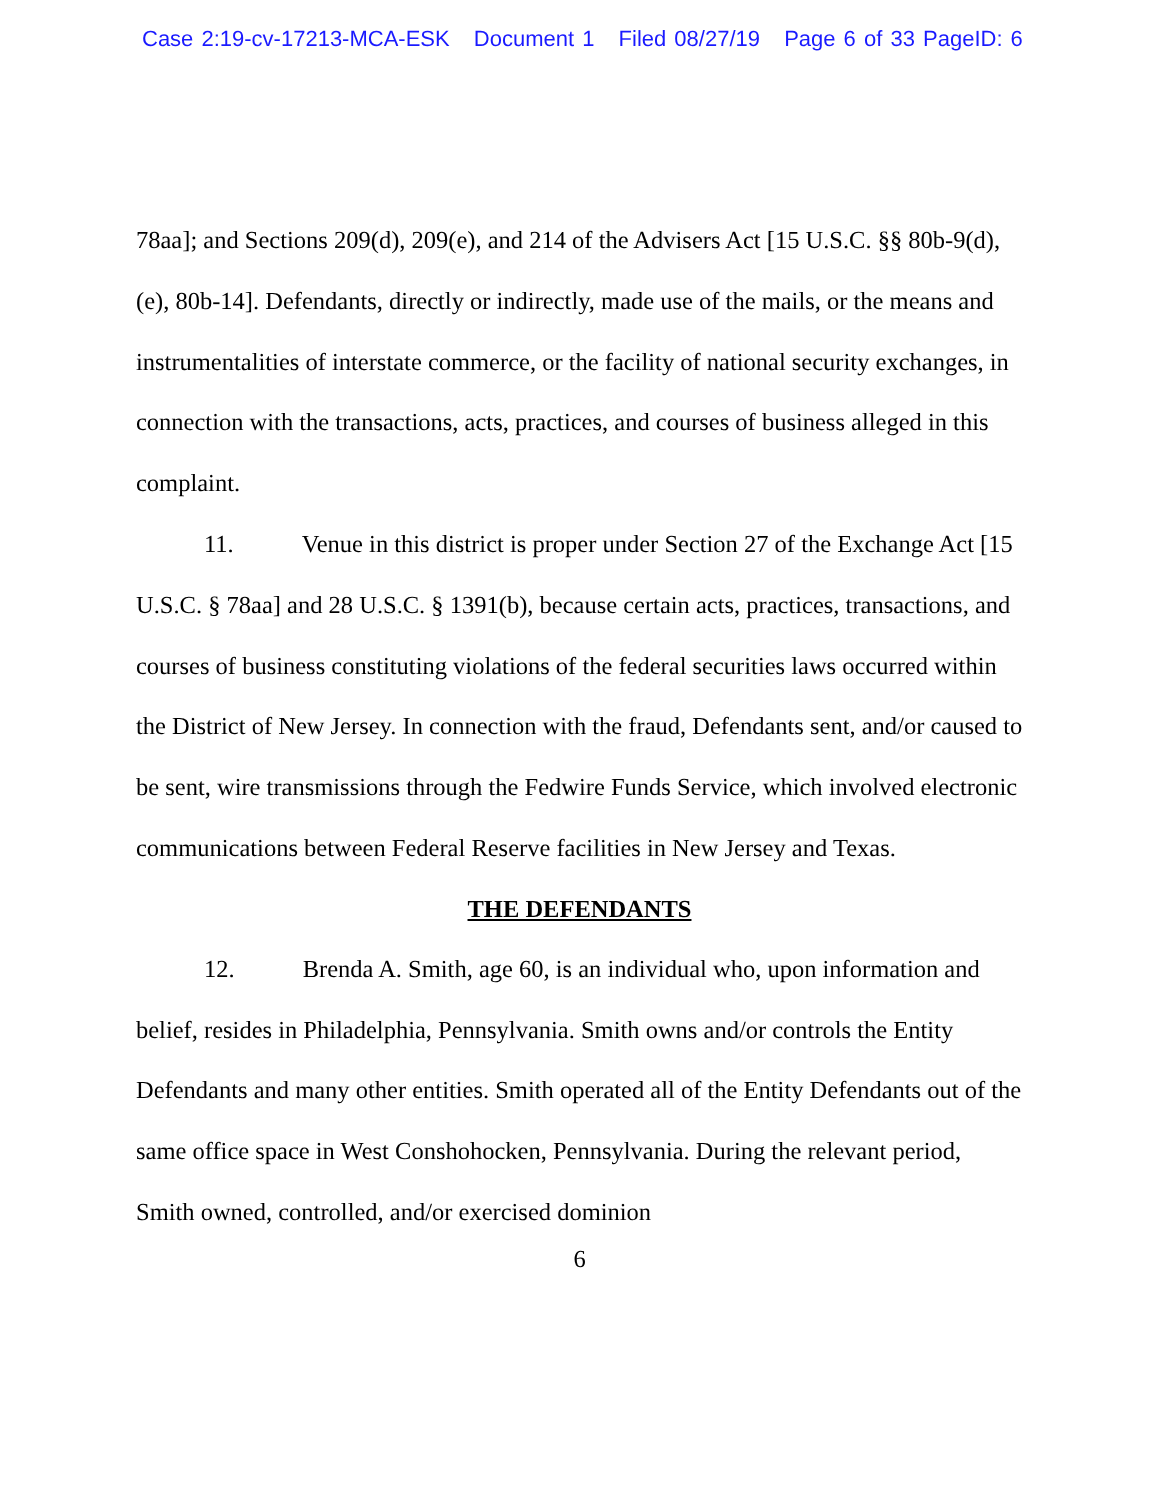Case 2:19-cv-17213-MCA-ESK Document 1 Filed 08/27/19 Page 6 of 33 PageID: 6
78aa]; and Sections 209(d), 209(e), and 214 of the Advisers Act [15 U.S.C. §§ 80b-9(d), (e), 80b-14]. Defendants, directly or indirectly, made use of the mails, or the means and instrumentalities of interstate commerce, or the facility of national security exchanges, in connection with the transactions, acts, practices, and courses of business alleged in this complaint.
11. Venue in this district is proper under Section 27 of the Exchange Act [15 U.S.C. § 78aa] and 28 U.S.C. § 1391(b), because certain acts, practices, transactions, and courses of business constituting violations of the federal securities laws occurred within the District of New Jersey. In connection with the fraud, Defendants sent, and/or caused to be sent, wire transmissions through the Fedwire Funds Service, which involved electronic communications between Federal Reserve facilities in New Jersey and Texas.
THE DEFENDANTS
12. Brenda A. Smith, age 60, is an individual who, upon information and belief, resides in Philadelphia, Pennsylvania. Smith owns and/or controls the Entity Defendants and many other entities. Smith operated all of the Entity Defendants out of the same office space in West Conshohocken, Pennsylvania. During the relevant period, Smith owned, controlled, and/or exercised dominion
6